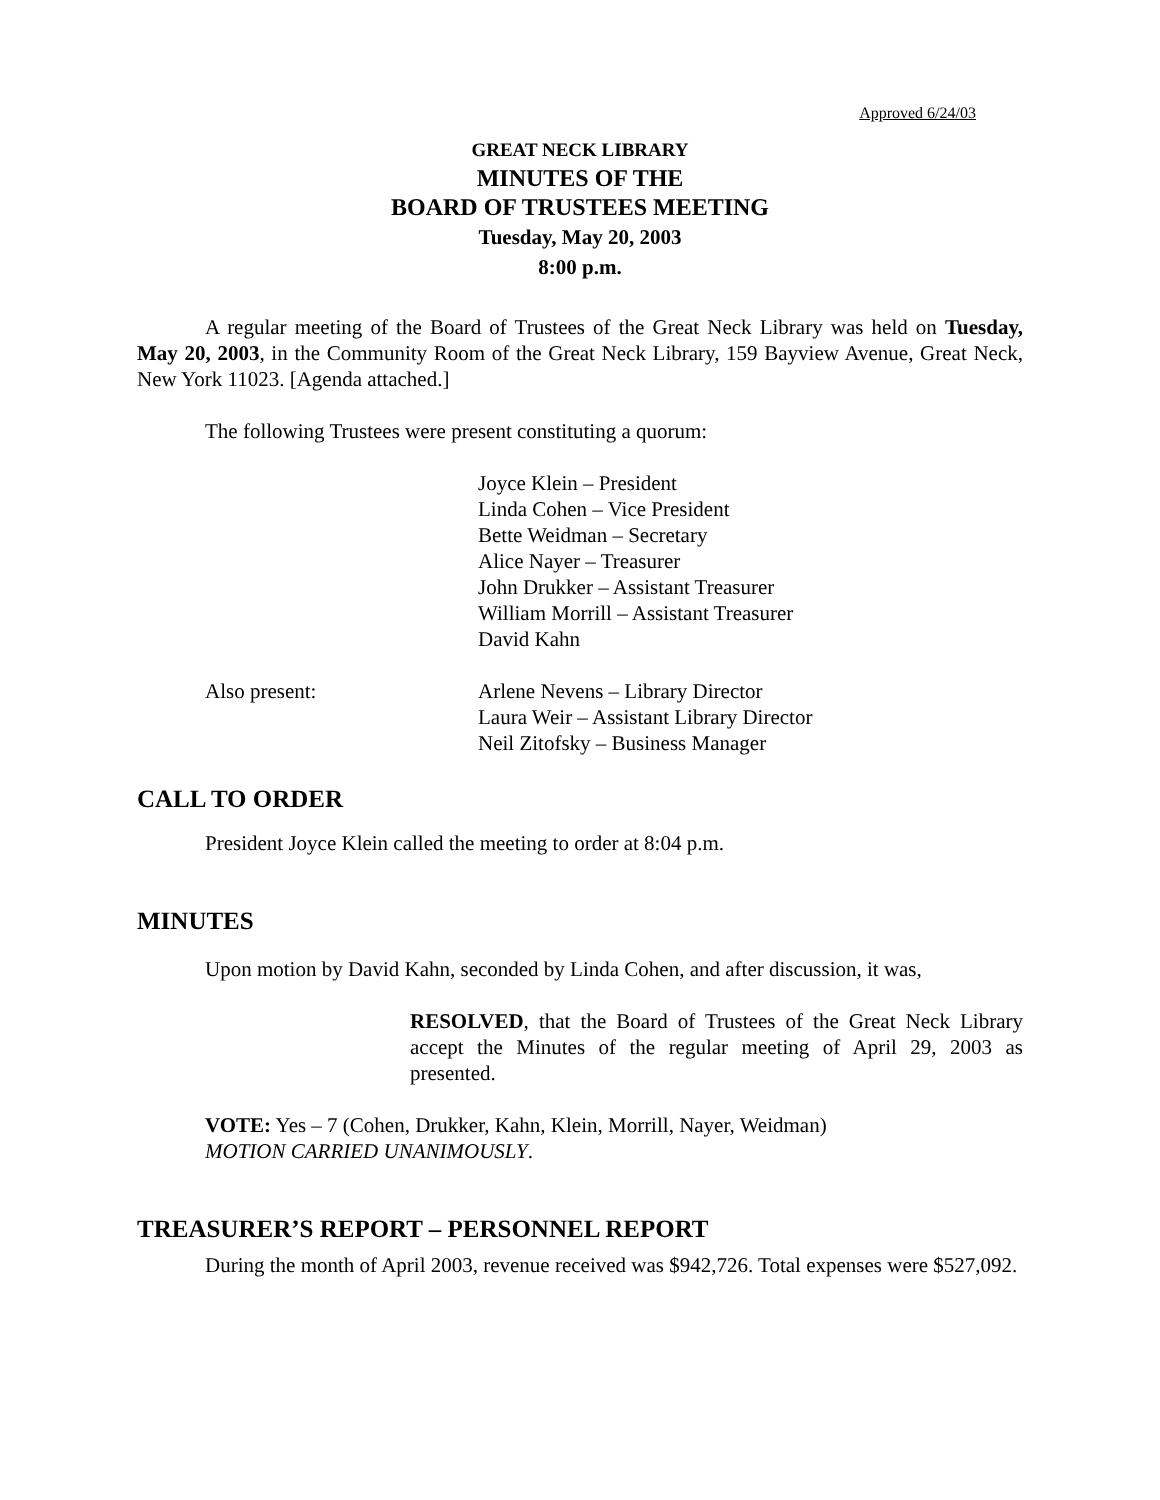Approved 6/24/03
GREAT NECK LIBRARY
MINUTES OF THE
BOARD OF TRUSTEES MEETING
Tuesday, May 20, 2003
8:00 p.m.
A regular meeting of the Board of Trustees of the Great Neck Library was held on Tuesday, May 20, 2003, in the Community Room of the Great Neck Library, 159 Bayview Avenue, Great Neck, New York 11023. [Agenda attached.]
The following Trustees were present constituting a quorum:
Joyce Klein – President
Linda Cohen – Vice President
Bette Weidman – Secretary
Alice Nayer – Treasurer
John Drukker – Assistant Treasurer
William Morrill – Assistant Treasurer
David Kahn
Also present: Arlene Nevens – Library Director
Laura Weir – Assistant Library Director
Neil Zitofsky – Business Manager
CALL TO ORDER
President Joyce Klein called the meeting to order at 8:04 p.m.
MINUTES
Upon motion by David Kahn, seconded by Linda Cohen, and after discussion, it was,
RESOLVED, that the Board of Trustees of the Great Neck Library accept the Minutes of the regular meeting of April 29, 2003 as presented.
VOTE: Yes – 7 (Cohen, Drukker, Kahn, Klein, Morrill, Nayer, Weidman)
MOTION CARRIED UNANIMOUSLY.
TREASURER’S REPORT – PERSONNEL REPORT
During the month of April 2003, revenue received was $942,726. Total expenses were $527,092.